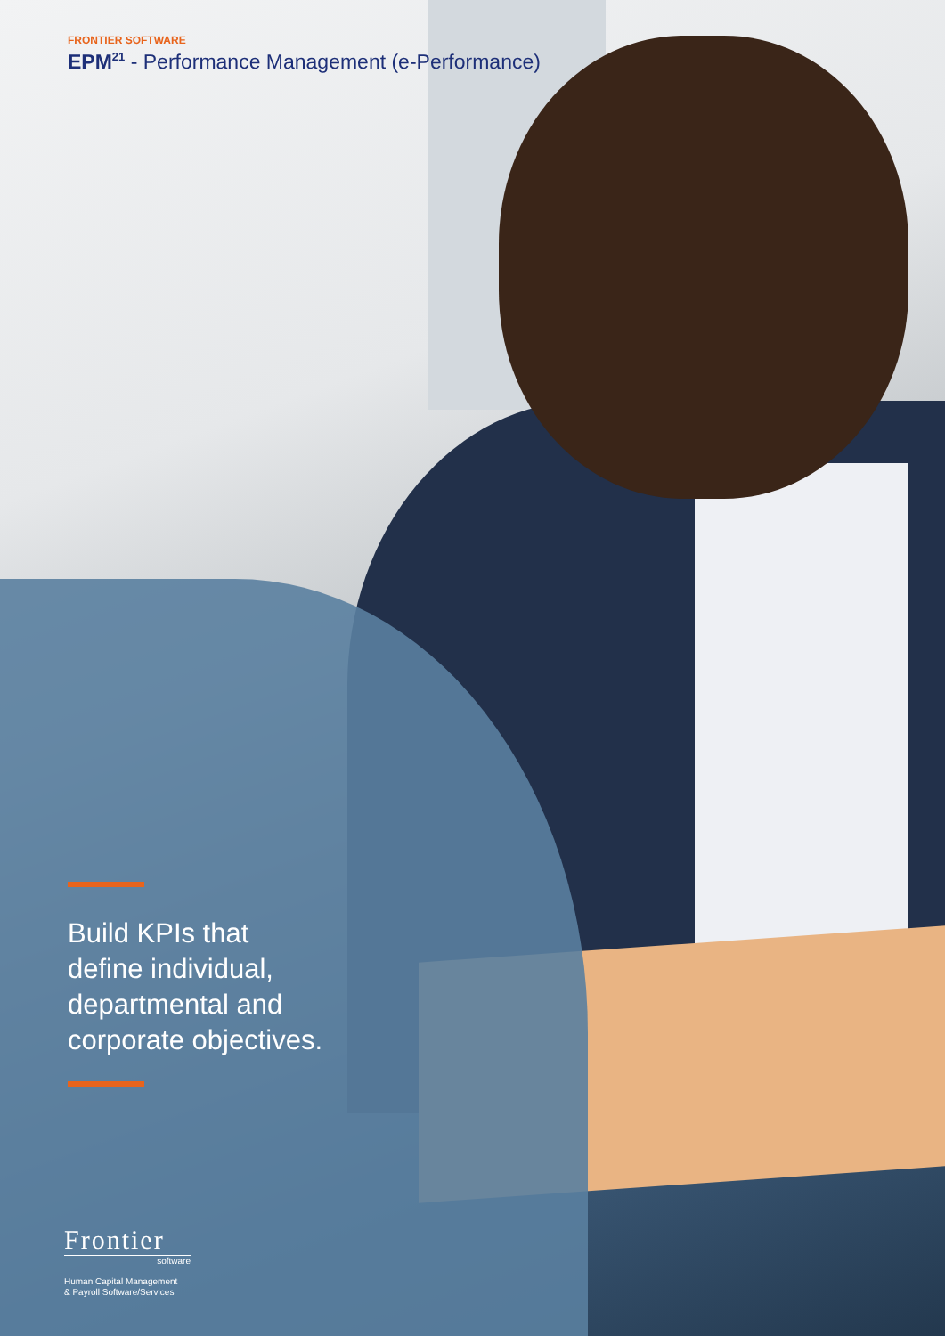FRONTIER SOFTWARE
EPM<sup>21</sup> - Performance Management (e-Performance)
Build KPIs that
define individual,
departmental and
corporate objectives.
Frontier
software
Human Capital Management
& Payroll Software/Services